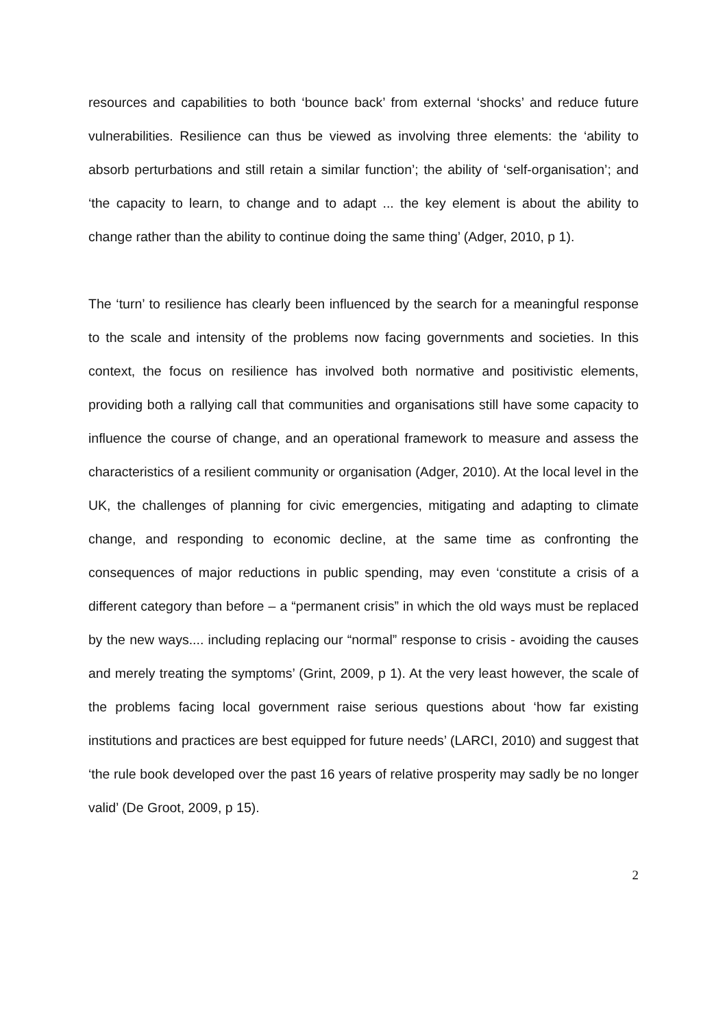resources and capabilities to both ‘bounce back’ from external ‘shocks’ and reduce future vulnerabilities. Resilience can thus be viewed as involving three elements: the ‘ability to absorb perturbations and still retain a similar function’; the ability of ‘self-organisation’; and ‘the capacity to learn, to change and to adapt ... the key element is about the ability to change rather than the ability to continue doing the same thing’ (Adger, 2010, p 1).
The ‘turn’ to resilience has clearly been influenced by the search for a meaningful response to the scale and intensity of the problems now facing governments and societies. In this context, the focus on resilience has involved both normative and positivistic elements, providing both a rallying call that communities and organisations still have some capacity to influence the course of change, and an operational framework to measure and assess the characteristics of a resilient community or organisation (Adger, 2010). At the local level in the UK, the challenges of planning for civic emergencies, mitigating and adapting to climate change, and responding to economic decline, at the same time as confronting the consequences of major reductions in public spending, may even ‘constitute a crisis of a different category than before – a “permanent crisis” in which the old ways must be replaced by the new ways.... including replacing our “normal” response to crisis - avoiding the causes and merely treating the symptoms’ (Grint, 2009, p 1). At the very least however, the scale of the problems facing local government raise serious questions about ‘how far existing institutions and practices are best equipped for future needs’ (LARCI, 2010) and suggest that ‘the rule book developed over the past 16 years of relative prosperity may sadly be no longer valid’ (De Groot, 2009, p 15).
2